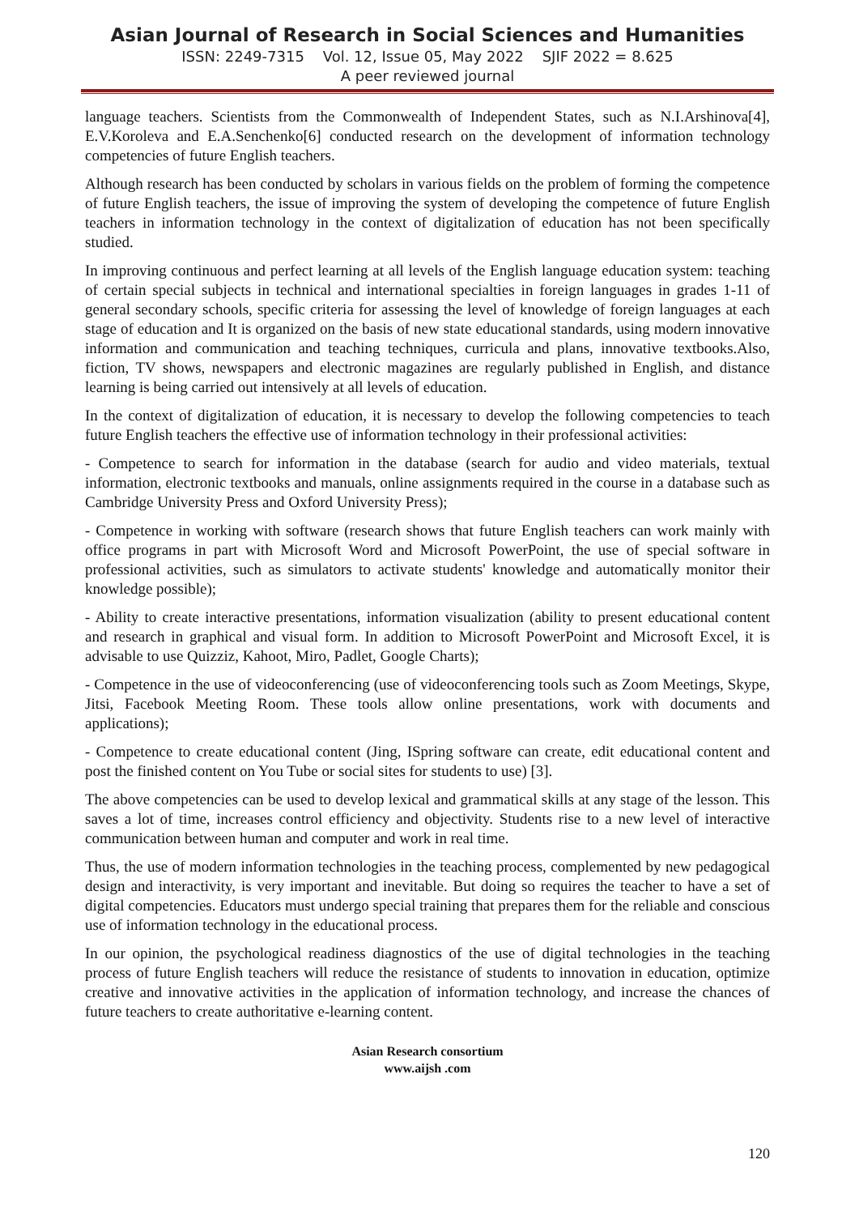Asian Journal of Research in Social Sciences and Humanities
ISSN: 2249-7315 Vol. 12, Issue 05, May 2022 SJIF 2022 = 8.625
A peer reviewed journal
language teachers. Scientists from the Commonwealth of Independent States, such as N.I.Arshinova[4], E.V.Koroleva and E.A.Senchenko[6] conducted research on the development of information technology competencies of future English teachers.
Although research has been conducted by scholars in various fields on the problem of forming the competence of future English teachers, the issue of improving the system of developing the competence of future English teachers in information technology in the context of digitalization of education has not been specifically studied.
In improving continuous and perfect learning at all levels of the English language education system: teaching of certain special subjects in technical and international specialties in foreign languages in grades 1-11 of general secondary schools, specific criteria for assessing the level of knowledge of foreign languages at each stage of education and It is organized on the basis of new state educational standards, using modern innovative information and communication and teaching techniques, curricula and plans, innovative textbooks.Also, fiction, TV shows, newspapers and electronic magazines are regularly published in English, and distance learning is being carried out intensively at all levels of education.
In the context of digitalization of education, it is necessary to develop the following competencies to teach future English teachers the effective use of information technology in their professional activities:
- Competence to search for information in the database (search for audio and video materials, textual information, electronic textbooks and manuals, online assignments required in the course in a database such as Cambridge University Press and Oxford University Press);
- Competence in working with software (research shows that future English teachers can work mainly with office programs in part with Microsoft Word and Microsoft PowerPoint, the use of special software in professional activities, such as simulators to activate students' knowledge and automatically monitor their knowledge possible);
- Ability to create interactive presentations, information visualization (ability to present educational content and research in graphical and visual form. In addition to Microsoft PowerPoint and Microsoft Excel, it is advisable to use Quizziz, Kahoot, Miro, Padlet, Google Charts);
- Competence in the use of videoconferencing (use of videoconferencing tools such as Zoom Meetings, Skype, Jitsi, Facebook Meeting Room. These tools allow online presentations, work with documents and applications);
- Competence to create educational content (Jing, ISpring software can create, edit educational content and post the finished content on You Tube or social sites for students to use) [3].
The above competencies can be used to develop lexical and grammatical skills at any stage of the lesson. This saves a lot of time, increases control efficiency and objectivity. Students rise to a new level of interactive communication between human and computer and work in real time.
Thus, the use of modern information technologies in the teaching process, complemented by new pedagogical design and interactivity, is very important and inevitable. But doing so requires the teacher to have a set of digital competencies. Educators must undergo special training that prepares them for the reliable and conscious use of information technology in the educational process.
In our opinion, the psychological readiness diagnostics of the use of digital technologies in the teaching process of future English teachers will reduce the resistance of students to innovation in education, optimize creative and innovative activities in the application of information technology, and increase the chances of future teachers to create authoritative e-learning content.
Asian Research consortium
www.aijsh .com
120